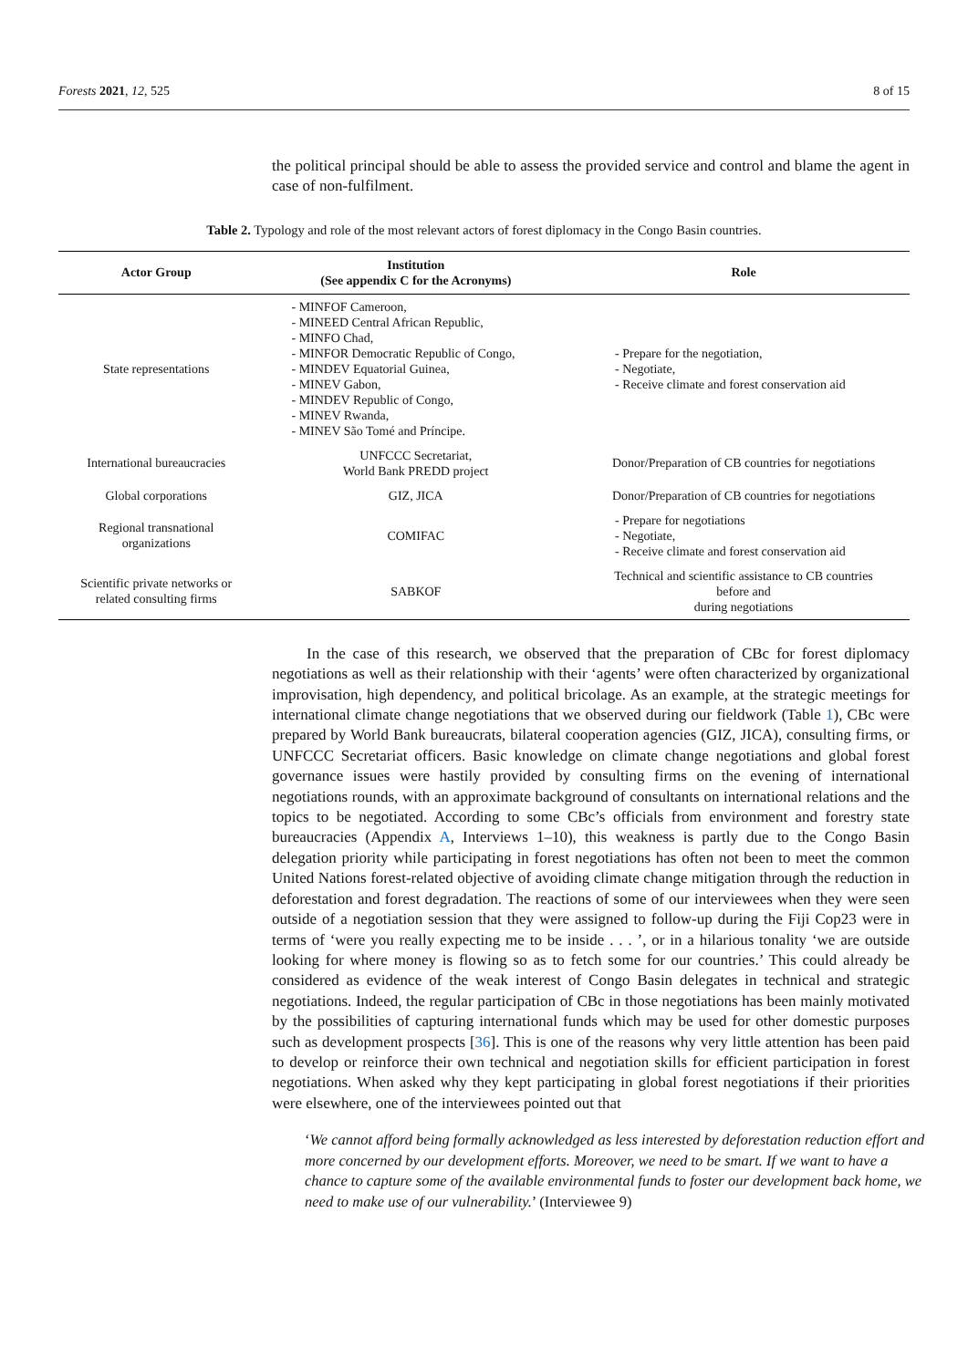Forests 2021, 12, 525 8 of 15
the political principal should be able to assess the provided service and control and blame the agent in case of non-fulfilment.
Table 2. Typology and role of the most relevant actors of forest diplomacy in the Congo Basin countries.
| Actor Group | Institution (See appendix C for the Acronyms) | Role |
| --- | --- | --- |
| State representations | - MINFOF Cameroon, - MINEED Central African Republic, - MINFO Chad, - MINFOR Democratic Republic of Congo, - MINDEV Equatorial Guinea, - MINEV Gabon, - MINDEV Republic of Congo, - MINEV Rwanda, - MINEV São Tomé and Príncipe. | - Prepare for the negotiation, - Negotiate, - Receive climate and forest conservation aid |
| International bureaucracies | UNFCCC Secretariat, World Bank PREDD project | Donor/Preparation of CB countries for negotiations |
| Global corporations | GIZ, JICA | Donor/Preparation of CB countries for negotiations |
| Regional transnational organizations | COMIFAC | - Prepare for negotiations - Negotiate, - Receive climate and forest conservation aid |
| Scientific private networks or related consulting firms | SABKOF | Technical and scientific assistance to CB countries before and during negotiations |
In the case of this research, we observed that the preparation of CBc for forest diplomacy negotiations as well as their relationship with their ‘agents’ were often characterized by organizational improvisation, high dependency, and political bricolage. As an example, at the strategic meetings for international climate change negotiations that we observed during our fieldwork (Table 1), CBc were prepared by World Bank bureaucrats, bilateral cooperation agencies (GIZ, JICA), consulting firms, or UNFCCC Secretariat officers. Basic knowledge on climate change negotiations and global forest governance issues were hastily provided by consulting firms on the evening of international negotiations rounds, with an approximate background of consultants on international relations and the topics to be negotiated. According to some CBc’s officials from environment and forestry state bureaucracies (Appendix A, Interviews 1–10), this weakness is partly due to the Congo Basin delegation priority while participating in forest negotiations has often not been to meet the common United Nations forest-related objective of avoiding climate change mitigation through the reduction in deforestation and forest degradation. The reactions of some of our interviewees when they were seen outside of a negotiation session that they were assigned to follow-up during the Fiji Cop23 were in terms of ‘were you really expecting me to be inside . . . ’, or in a hilarious tonality ‘we are outside looking for where money is flowing so as to fetch some for our countries.’ This could already be considered as evidence of the weak interest of Congo Basin delegates in technical and strategic negotiations. Indeed, the regular participation of CBc in those negotiations has been mainly motivated by the possibilities of capturing international funds which may be used for other domestic purposes such as development prospects [36]. This is one of the reasons why very little attention has been paid to develop or reinforce their own technical and negotiation skills for efficient participation in forest negotiations. When asked why they kept participating in global forest negotiations if their priorities were elsewhere, one of the interviewees pointed out that
‘We cannot afford being formally acknowledged as less interested by deforestation reduction effort and more concerned by our development efforts. Moreover, we need to be smart. If we want to have a chance to capture some of the available environmental funds to foster our development back home, we need to make use of our vulnerability.’ (Interviewee 9)